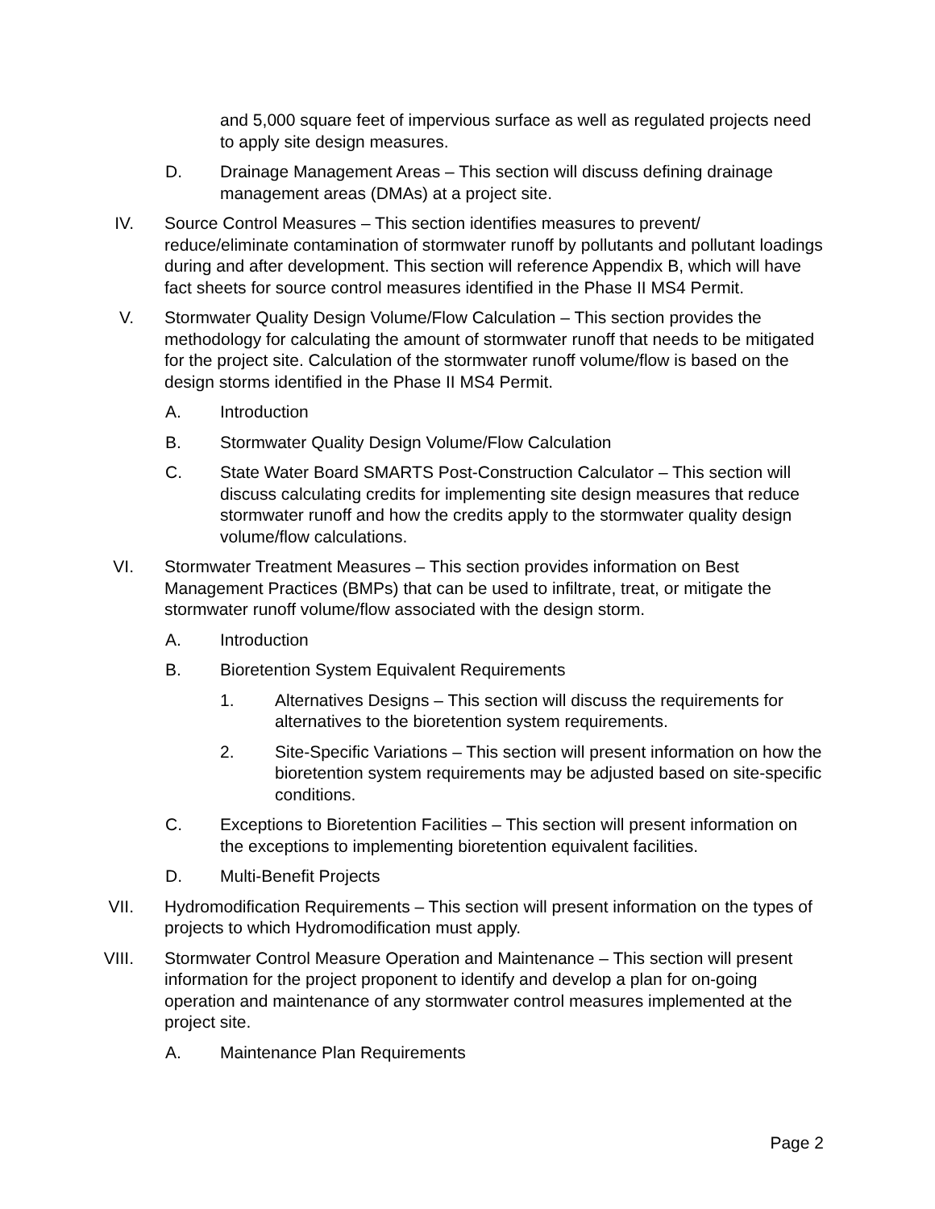and 5,000 square feet of impervious surface as well as regulated projects need to apply site design measures.
D. Drainage Management Areas – This section will discuss defining drainage management areas (DMAs) at a project site.
IV. Source Control Measures – This section identifies measures to prevent/ reduce/eliminate contamination of stormwater runoff by pollutants and pollutant loadings during and after development. This section will reference Appendix B, which will have fact sheets for source control measures identified in the Phase II MS4 Permit.
V. Stormwater Quality Design Volume/Flow Calculation – This section provides the methodology for calculating the amount of stormwater runoff that needs to be mitigated for the project site. Calculation of the stormwater runoff volume/flow is based on the design storms identified in the Phase II MS4 Permit.
A. Introduction
B. Stormwater Quality Design Volume/Flow Calculation
C. State Water Board SMARTS Post-Construction Calculator – This section will discuss calculating credits for implementing site design measures that reduce stormwater runoff and how the credits apply to the stormwater quality design volume/flow calculations.
VI. Stormwater Treatment Measures – This section provides information on Best Management Practices (BMPs) that can be used to infiltrate, treat, or mitigate the stormwater runoff volume/flow associated with the design storm.
A. Introduction
B. Bioretention System Equivalent Requirements
1. Alternatives Designs – This section will discuss the requirements for alternatives to the bioretention system requirements.
2. Site-Specific Variations – This section will present information on how the bioretention system requirements may be adjusted based on site-specific conditions.
C. Exceptions to Bioretention Facilities – This section will present information on the exceptions to implementing bioretention equivalent facilities.
D. Multi-Benefit Projects
VII. Hydromodification Requirements – This section will present information on the types of projects to which Hydromodification must apply.
VIII. Stormwater Control Measure Operation and Maintenance – This section will present information for the project proponent to identify and develop a plan for on-going operation and maintenance of any stormwater control measures implemented at the project site.
A. Maintenance Plan Requirements
Page 2